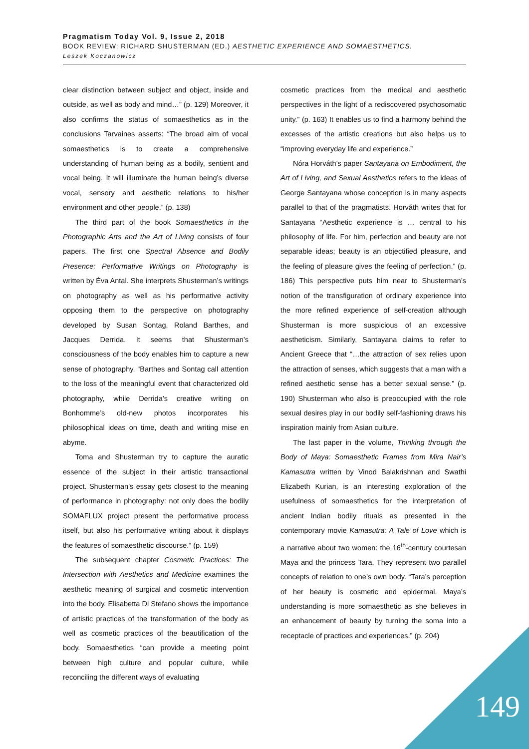Pragmatism Today Vol. 9, Issue 2, 2018
BOOK REVIEW: RICHARD SHUSTERMAN (ED.) AESTHETIC EXPERIENCE AND SOMAESTHETICS.
Leszek Koczanowicz
clear distinction between subject and object, inside and outside, as well as body and mind…” (p. 129) Moreover, it also confirms the status of somaesthetics as in the conclusions Tarvaines asserts: “The broad aim of vocal somaesthetics is to create a comprehensive understanding of human being as a bodily, sentient and vocal being. It will illuminate the human being’s diverse vocal, sensory and aesthetic relations to his/her environment and other people.” (p. 138)
The third part of the book Somaesthetics in the Photographic Arts and the Art of Living consists of four papers. The first one Spectral Absence and Bodily Presence: Performative Writings on Photography is written by Éva Antal. She interprets Shusterman’s writings on photography as well as his performative activity opposing them to the perspective on photography developed by Susan Sontag, Roland Barthes, and Jacques Derrida. It seems that Shusterman’s consciousness of the body enables him to capture a new sense of photography. “Barthes and Sontag call attention to the loss of the meaningful event that characterized old photography, while Derrida’s creative writing on Bonhomme’s old-new photos incorporates his philosophical ideas on time, death and writing mise en abyme.
Toma and Shusterman try to capture the auratic essence of the subject in their artistic transactional project. Shusterman’s essay gets closest to the meaning of performance in photography: not only does the bodily SOMAFLUX project present the performative process itself, but also his performative writing about it displays the features of somaesthetic discourse.“ (p. 159)
The subsequent chapter Cosmetic Practices: The Intersection with Aesthetics and Medicine examines the aesthetic meaning of surgical and cosmetic intervention into the body. Elisabetta Di Stefano shows the importance of artistic practices of the transformation of the body as well as cosmetic practices of the beautification of the body. Somaesthetics “can provide a meeting point between high culture and popular culture, while reconciling the different ways of evaluating
cosmetic practices from the medical and aesthetic perspectives in the light of a rediscovered psychosomatic unity.” (p. 163) It enables us to find a harmony behind the excesses of the artistic creations but also helps us to “improving everyday life and experience.”
Nóra Horváth’s paper Santayana on Embodiment, the Art of Living, and Sexual Aesthetics refers to the ideas of George Santayana whose conception is in many aspects parallel to that of the pragmatists. Horváth writes that for Santayana “Aesthetic experience is … central to his philosophy of life. For him, perfection and beauty are not separable ideas; beauty is an objectified pleasure, and the feeling of pleasure gives the feeling of perfection.” (p. 186) This perspective puts him near to Shusterman’s notion of the transfiguration of ordinary experience into the more refined experience of self-creation although Shusterman is more suspicious of an excessive aestheticism. Similarly, Santayana claims to refer to Ancient Greece that “…the attraction of sex relies upon the attraction of senses, which suggests that a man with a refined aesthetic sense has a better sexual sense.” (p. 190) Shusterman who also is preoccupied with the role sexual desires play in our bodily self-fashioning draws his inspiration mainly from Asian culture.
The last paper in the volume, Thinking through the Body of Maya: Somaesthetic Frames from Mira Nair’s Kamasutra written by Vinod Balakrishnan and Swathi Elizabeth Kurian, is an interesting exploration of the usefulness of somaesthetics for the interpretation of ancient Indian bodily rituals as presented in the contemporary movie Kamasutra: A Tale of Love which is a narrative about two women: the 16<sup>th</sup>-century courtesan Maya and the princess Tara. They represent two parallel concepts of relation to one’s own body. “Tara’s perception of her beauty is cosmetic and epidermal. Maya’s understanding is more somaesthetic as she believes in an enhancement of beauty by turning the soma into a receptacle of practices and experiences.” (p. 204)
149